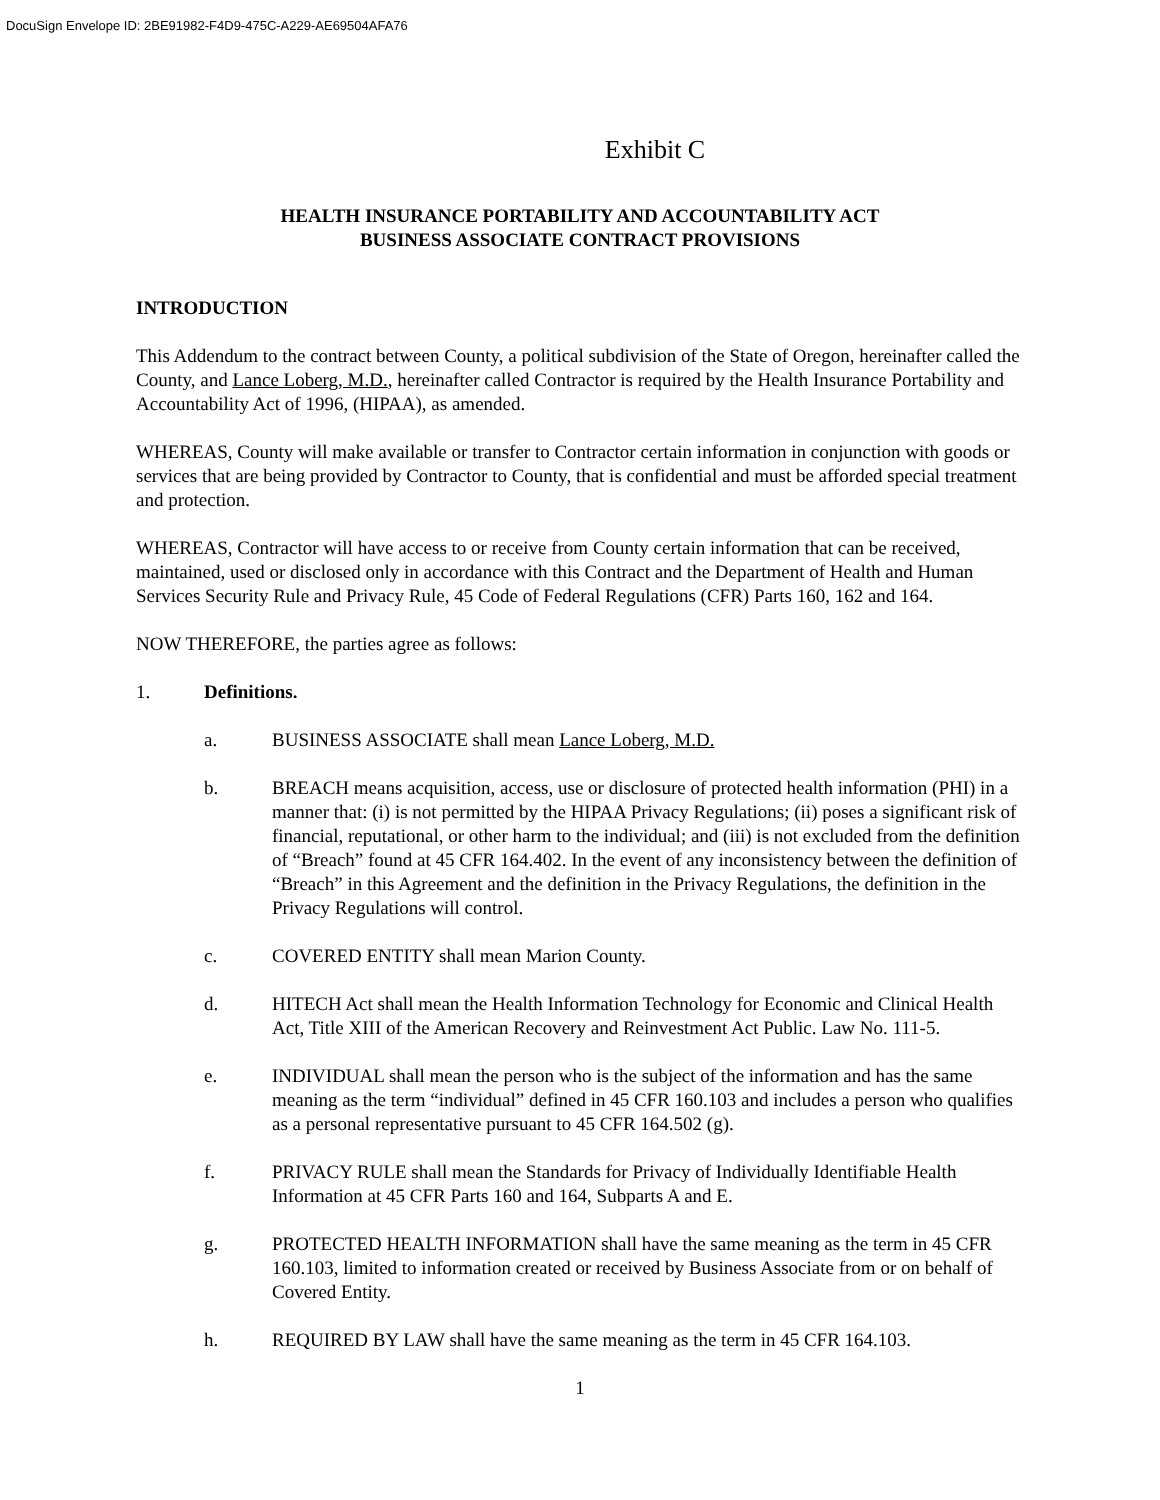DocuSign Envelope ID: 2BE91982-F4D9-475C-A229-AE69504AFA76
Exhibit C
HEALTH INSURANCE PORTABILITY AND ACCOUNTABILITY ACT
BUSINESS ASSOCIATE CONTRACT PROVISIONS
INTRODUCTION
This Addendum to the contract between County, a political subdivision of the State of Oregon, hereinafter called the County, and Lance Loberg, M.D., hereinafter called Contractor is required by the Health Insurance Portability and Accountability Act of 1996, (HIPAA), as amended.
WHEREAS, County will make available or transfer to Contractor certain information in conjunction with goods or services that are being provided by Contractor to County, that is confidential and must be afforded special treatment and protection.
WHEREAS, Contractor will have access to or receive from County certain information that can be received, maintained, used or disclosed only in accordance with this Contract and the Department of Health and Human Services Security Rule and Privacy Rule, 45 Code of Federal Regulations (CFR) Parts 160, 162 and 164.
NOW THEREFORE, the parties agree as follows:
1. Definitions.
a. BUSINESS ASSOCIATE shall mean Lance Loberg, M.D.
b. BREACH means acquisition, access, use or disclosure of protected health information (PHI) in a manner that: (i) is not permitted by the HIPAA Privacy Regulations; (ii) poses a significant risk of financial, reputational, or other harm to the individual; and (iii) is not excluded from the definition of “Breach” found at 45 CFR 164.402. In the event of any inconsistency between the definition of “Breach” in this Agreement and the definition in the Privacy Regulations, the definition in the Privacy Regulations will control.
c. COVERED ENTITY shall mean Marion County.
d. HITECH Act shall mean the Health Information Technology for Economic and Clinical Health Act, Title XIII of the American Recovery and Reinvestment Act Public. Law No. 111-5.
e. INDIVIDUAL shall mean the person who is the subject of the information and has the same meaning as the term “individual” defined in 45 CFR 160.103 and includes a person who qualifies as a personal representative pursuant to 45 CFR 164.502 (g).
f. PRIVACY RULE shall mean the Standards for Privacy of Individually Identifiable Health Information at 45 CFR Parts 160 and 164, Subparts A and E.
g. PROTECTED HEALTH INFORMATION shall have the same meaning as the term in 45 CFR 160.103, limited to information created or received by Business Associate from or on behalf of Covered Entity.
h. REQUIRED BY LAW shall have the same meaning as the term in 45 CFR 164.103.
1